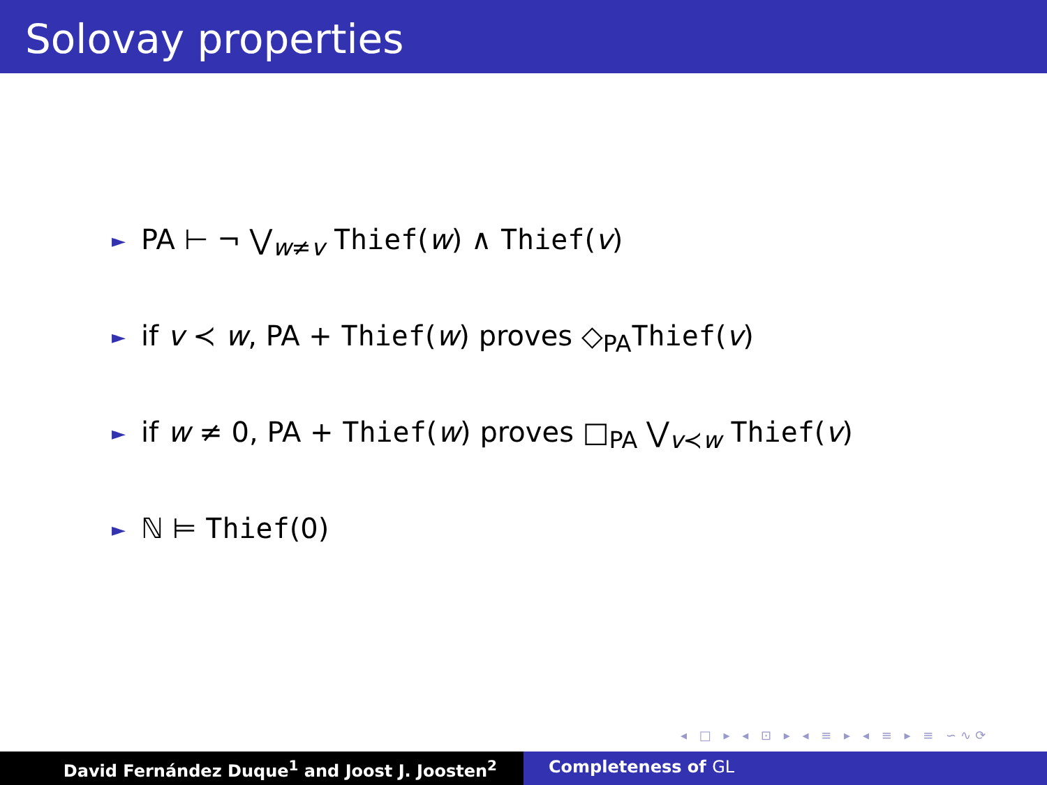Solovay properties
► PA ⊢ ¬ ⋁<sub>w≠v</sub> Thief(w) ∧ Thief(v)
► if v ≺ w, PA + Thief(w) proves ◇<sub>PA</sub>Thief(v)
► if w ≠ 0, PA + Thief(w) proves □<sub>PA</sub> ⋁<sub>v≺w</sub> Thief(v)
► ℕ ⊨ Thief(0)
◂ □ ▸ ◂ ⊡ ▸ ◂ ≡ ▸ ◂ ≡ ▸ ≡ ∽∿⟳
David Fernández Duque<sup>1</sup> and Joost J. Joosten<sup>2</sup> Completeness of GL